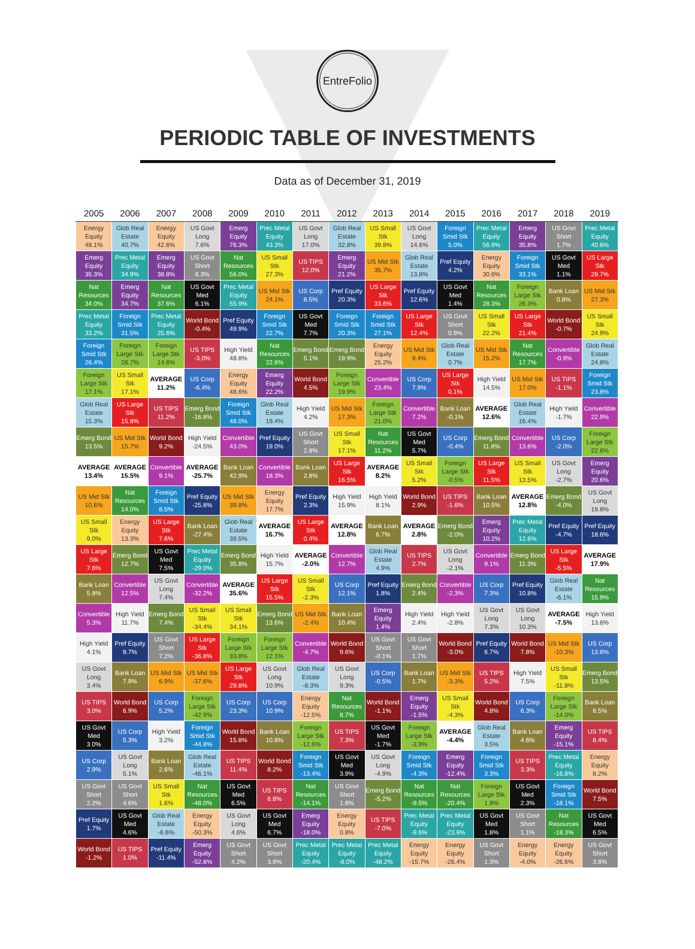EntreFolio
PERIODIC TABLE OF INVESTMENTS
Data as of December 31, 2019
| 2005 | 2006 | 2007 | 2008 | 2009 | 2010 | 2011 | 2012 | 2013 | 2014 | 2015 | 2016 | 2017 | 2018 | 2019 |
| --- | --- | --- | --- | --- | --- | --- | --- | --- | --- | --- | --- | --- | --- | --- |
| Energy Equity 48.1% | Glob Real Estate 40.7% | Energy Equity 42.6% | US Govt Long 7.6% | Emerg Equity 76.3% | Prec Metal Equity 43.3% | US Govt Long 17.0% | Glob Real Estate 32.8% | US Small Stk 39.8% | US Govt Long 14.6% | Foreign Smid Stk 5.0% | Prec Metal Equity 56.9% | Emerg Equity 35.8% | US Govt Short 1.7% | Prec Metal Equity 40.6% |
| Emerg Equity 35.3% | Prec Metal Equity 34.9% | Emerg Equity 38.8% | US Govt Short 6.3% | Nat Resources 56.0% | US Small Stk 27.3% | US TIPS 12.0% | Emerg Equity 21.2% | US Mid Stk 35.7% | Glob Real Estate 13.8% | Pref Equity 4.2% | Energy Equity 30.6% | Foreign Smid Stk 33.1% | US Govt Med 1.1% | US Large Stk 29.7% |
| Nat Resources 34.0% | Emerg Equity 34.7% | Nat Resources 37.6% | US Govt Med 6.1% | Prec Metal Equity 55.9% | US Mid Stk 24.1% | US Corp 8.5% | Pref Equity 20.3% | US Large Stk 33.6% | Pref Equity 12.6% | US Govt Med 1.4% | Nat Resources 28.3% | Foreign Large Stk 26.3% | Bank Loan 0.8% | US Mid Stk 27.3% |
| Prec Metal Equity 33.2% | Foreign Smid Stk 31.5% | Prec Metal Equity 25.6% | World Bond -0.4% | Pref Equity 49.9% | Foreign Smid Stk 22.7% | US Govt Med 7.7% | Foreign Smid Stk 20.3% | Foreign Smid Stk 27.1% | US Large Stk 12.4% | US Govt Short 0.9% | US Small Stk 22.2% | US Large Stk 21.4% | World Bond -0.7% | US Small Stk 24.9% |
| Foreign Smid Stk 26.4% | Foreign Large Stk 26.7% | Foreign Large Stk 14.6% | US TIPS -3.0% | High Yield 48.8% | Nat Resources 22.6% | Emerg Bond 5.1% | Emerg Bond 19.9% | Energy Equity 25.2% | US Mid Stk 9.4% | Glob Real Estate 0.7% | US Mid Stk 15.2% | Nat Resources 17.7% | Convertible -0.9% | Glob Real Estate 24.8% |
| Foreign Large Stk 17.1% | US Small Stk 17.1% | AVERAGE 11.2% | US Corp -6.4% | Energy Equity 48.6% | Emerg Equity 22.2% | World Bond 4.5% | Foreign Large Stk 19.9% | Convertible 23.4% | US Corp 7.9% | US Large Stk 0.1% | High Yield 14.5% | US Mid Stk 17.0% | US TIPS -1.1% | Foreign Smid Stk 23.8% |
| Glob Real Estate 15.3% | US Large Stk 15.8% | US TIPS 11.2% | Emerg Bond -16.8% | Foreign Smid Stk 48.0% | Glob Real Estate 19.4% | High Yield 4.2% | US Mid Stk 17.3% | Foreign Large Stk 21.0% | Convertible 7.2% | Bank Loan -0.1% | AVERAGE 12.6% | Glob Real Estate 16.4% | High Yield -1.7% | Convertible 22.9% |
| Emerg Bond 13.5% | US Mid Stk 15.7% | World Bond 9.2% | High Yield -24.5% | Convertible 43.0% | Pref Equity 19.0% | US Govt Short 2.8% | US Small Stk 17.1% | Nat Resources 11.2% | US Govt Med 5.7% | US Corp -0.4% | Emerg Bond 11.8% | Convertible 13.6% | US Corp -2.0% | Foreign Large Stk 22.6% |
| AVERAGE 13.4% | AVERAGE 15.5% | Convertible 9.1% | AVERAGE -25.7% | Bank Loan 42.9% | Convertible 18.3% | Bank Loan 2.8% | US Large Stk 16.5% | AVERAGE 8.2% | US Small Stk 5.2% | Foreign Large Stk -0.5% | US Large Stk 11.5% | US Small Stk 13.5% | US Govt Long -2.7% | Emerg Equity 20.6% |
| US Mid Stk 10.6% | Nat Resources 14.0% | Foreign Smid Stk 8.5% | Pref Equity -25.8% | US Mid Stk 39.8% | Energy Equity 17.7% | Pref Equity 2.3% | High Yield 15.9% | High Yield 8.1% | World Bond 2.9% | US TIPS -1.6% | Bank Loan 10.5% | AVERAGE 12.8% | Emerg Bond -4.0% | US Govt Long 19.8% |
| US Small Stk 9.0% | Energy Equity 13.3% | US Large Stk 7.6% | Bank Loan -27.4% | Glob Real Estate 39.5% | AVERAGE 16.7% | US Large Stk 0.4% | AVERAGE 12.8% | Bank Loan 6.7% | AVERAGE 2.8% | Emerg Bond -2.0% | Emerg Equity 10.2% | Prec Metal Equity 12.6% | Pref Equity -4.7% | Pref Equity 18.6% |
| US Large Stk 7.6% | Emerg Bond 12.7% | US Govt Med 7.5% | Prec Metal Equity -29.0% | Emerg Bond 35.8% | High Yield 15.7% | AVERAGE -2.0% | Convertible 12.7% | Glob Real Estate 4.9% | US TIPS 2.7% | US Govt Long -2.1% | Convertible 9.1% | Emerg Bond 11.3% | US Large Stk -5.5% | AVERAGE 17.9% |
| Bank Loan 5.8% | Convertible 12.5% | US Govt Long 7.4% | Convertible -32.2% | AVERAGE 35.6% | US Large Stk 15.5% | US Small Stk -2.3% | US Corp 12.1% | Pref Equity 1.8% | Emerg Bond 2.4% | Convertible -2.3% | US Corp 7.3% | Pref Equity 10.8% | Glob Real Estate -6.1% | Nat Resources 15.9% |
| Convertible 5.3% | High Yield 11.7% | Emerg Bond 7.4% | US Small Stk -34.4% | US Small Stk 34.1% | Emerg Bond 13.6% | US Mid Stk -2.4% | Bank Loan 10.4% | Emerg Equity 1.4% | High Yield 2.4% | High Yield -2.8% | US Govt Long 7.3% | US Govt Long 10.3% | AVERAGE -7.5% | High Yield 13.6% |
| High Yield 4.1% | Pref Equity 9.7% | US Govt Short 7.2% | US Large Stk -36.8% | Foreign Large Stk 33.8% | Foreign Large Stk 12.1% | Convertible -4.7% | World Bond 9.6% | US Govt Short -0.1% | US Govt Short 1.7% | World Bond -3.0% | Pref Equity 6.7% | World Bond 7.8% | US Mid Stk -10.3% | US Corp 13.6% |
| US Govt Long 3.4% | Bank Loan 7.9% | US Mid Stk 6.9% | US Mid Stk -37.6% | US Large Stk 29.8% | US Govt Long 10.9% | Glob Real Estate -8.3% | US Govt Long 9.3% | US Corp -0.5% | Bank Loan 1.7% | US Mid Stk -3.3% | US TIPS 5.2% | High Yield 7.5% | US Small Stk -11.8% | Emerg Bond 13.5% |
| US TIPS 3.0% | World Bond 6.9% | US Corp 5.2% | Foreign Large Stk -42.9% | US Corp 23.3% | US Corp 10.9% | Energy Equity -12.5% | Nat Resources 8.7% | World Bond -1.1% | Emerg Equity -1.5% | US Small Stk -4.3% | World Bond 4.8% | US Corp 6.3% | Foreign Large Stk -14.0% | Bank Loan 8.5% |
| US Govt Med 3.0% | US Corp 5.3% | High Yield 3.2% | Foreign Smid Stk -44.8% | World Bond 15.8% | Bank Loan 10.8% | Foreign Large Stk -12.6% | US TIPS 7.3% | US Govt Med -1.7% | Foreign Large Stk -3.9% | AVERAGE -4.4% | Glob Real Estate 3.5% | Bank Loan 4.6% | Emerg Equity -15.1% | US TIPS 8.4% |
| US Corp 2.9% | US Govt Long 5.1% | Bank Loan 2.6% | Glob Real Estate -46.1% | US TIPS 11.4% | World Bond 8.2% | Foreign Smid Stk -13.4% | US Govt Med 3.9% | US Govt Long -4.9% | Foreign Smid Stk -4.3% | Emerg Equity -12.4% | Foreign Smid Stk 3.3% | US TIPS 3.3% | Prec Metal Equity -16.8% | Energy Equity 8.2% |
| US Govt Short 2.2% | US Govt Short 4.6% | US Small Stk 1.6% | Nat Resources -48.0% | US Govt Med 6.5% | US TIPS 6.8% | Nat Resources -14.1% | US Govt Short 1.8% | Emerg Bond -5.2% | Nat Resources -9.5% | Nat Resources -20.4% | Foreign Large Stk 1.9% | US Govt Med 2.3% | Foreign Smid Stk -18.1% | World Bond 7.5% |
| Pref Equity 1.7% | US Govt Med 4.6% | Glob Real Estate -6.6% | Energy Equity -50.3% | US Govt Long 4.6% | US Govt Med 6.7% | Emerg Equity -18.0% | Energy Equity 0.8% | US TIPS -7.0% | Prec Metal Equity -9.6% | Prec Metal Equity -23.9% | US Govt Med 1.8% | US Govt Short 1.1% | Nat Resources -18.3% | US Govt Med 6.5% |
| World Bond -1.2% | US TIPS 1.0% | Pref Equity -11.4% | Emerg Equity -52.8% | US Govt Short 4.2% | US Govt Short 3.9% | Prec Metal Equity -20.4% | Prec Metal Equity -8.0% | Prec Metal Equity -48.2% | Energy Equity -15.7% | Energy Equity -26.4% | US Govt Short 1.3% | Energy Equity -4.0% | Energy Equity -26.6% | US Govt Short 3.8% |